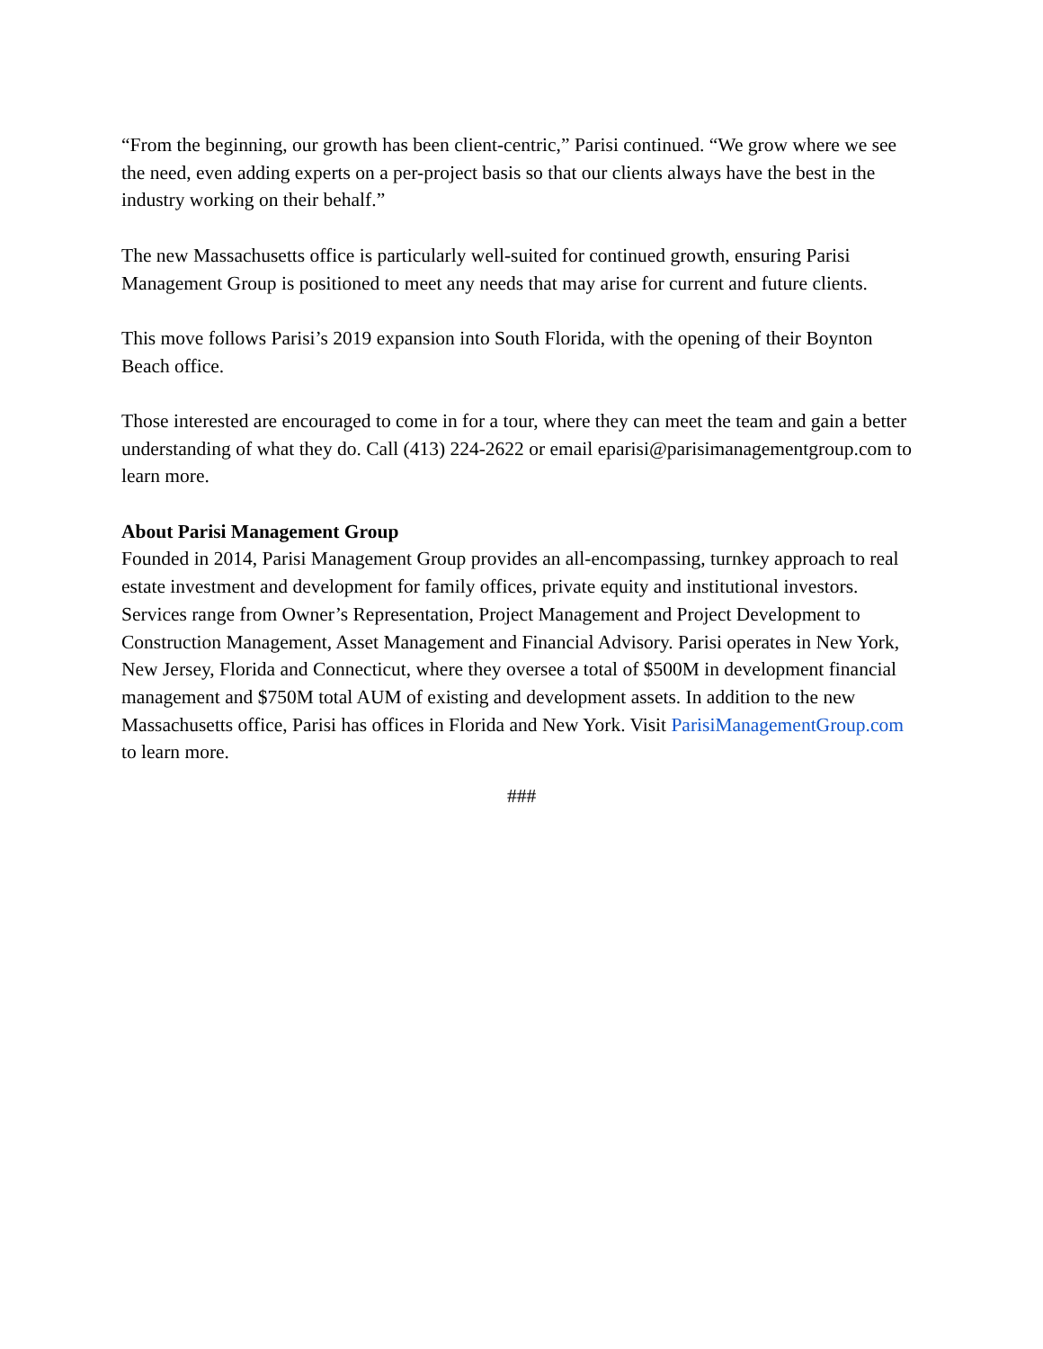“From the beginning, our growth has been client-centric,” Parisi continued. “We grow where we see the need, even adding experts on a per-project basis so that our clients always have the best in the industry working on their behalf.”
The new Massachusetts office is particularly well-suited for continued growth, ensuring Parisi Management Group is positioned to meet any needs that may arise for current and future clients.
This move follows Parisi’s 2019 expansion into South Florida, with the opening of their Boynton Beach office.
Those interested are encouraged to come in for a tour, where they can meet the team and gain a better understanding of what they do. Call (413) 224-2622 or email eparisi@parisimanagementgroup.com to learn more.
About Parisi Management Group
Founded in 2014, Parisi Management Group provides an all-encompassing, turnkey approach to real estate investment and development for family offices, private equity and institutional investors. Services range from Owner’s Representation, Project Management and Project Development to Construction Management, Asset Management and Financial Advisory. Parisi operates in New York, New Jersey, Florida and Connecticut, where they oversee a total of $500M in development financial management and $750M total AUM of existing and development assets. In addition to the new Massachusetts office, Parisi has offices in Florida and New York. Visit ParisiManagementGroup.com to learn more.
###